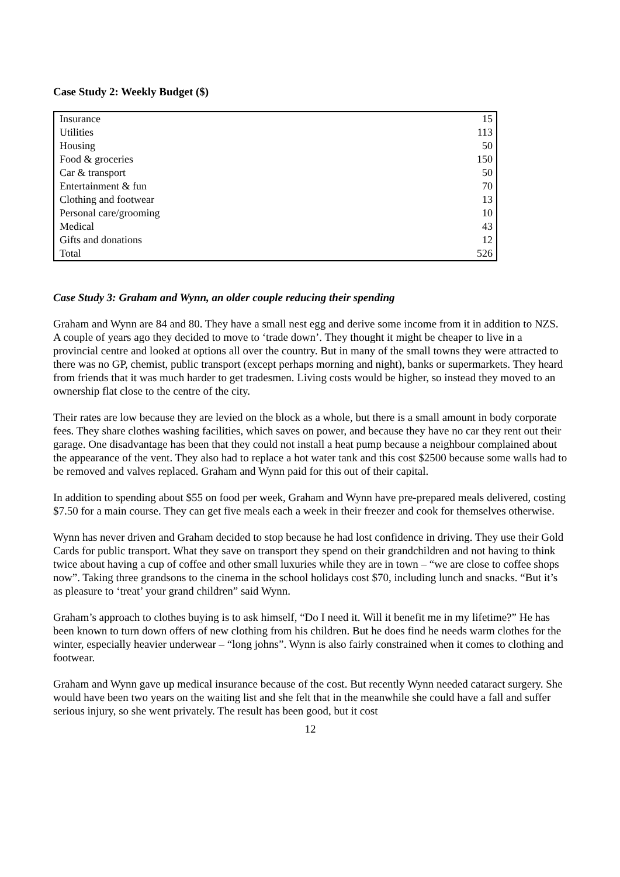Case Study 2: Weekly Budget ($)
| Insurance | 15 |
| Utilities | 113 |
| Housing | 50 |
| Food & groceries | 150 |
| Car & transport | 50 |
| Entertainment & fun | 70 |
| Clothing and footwear | 13 |
| Personal care/grooming | 10 |
| Medical | 43 |
| Gifts and donations | 12 |
| Total | 526 |
Case Study 3: Graham and Wynn, an older couple reducing their spending
Graham and Wynn are 84 and 80. They have a small nest egg and derive some income from it in addition to NZS. A couple of years ago they decided to move to ‘trade down’. They thought it might be cheaper to live in a provincial centre and looked at options all over the country. But in many of the small towns they were attracted to there was no GP, chemist, public transport (except perhaps morning and night), banks or supermarkets. They heard from friends that it was much harder to get tradesmen. Living costs would be higher, so instead they moved to an ownership flat close to the centre of the city.
Their rates are low because they are levied on the block as a whole, but there is a small amount in body corporate fees. They share clothes washing facilities, which saves on power, and because they have no car they rent out their garage. One disadvantage has been that they could not install a heat pump because a neighbour complained about the appearance of the vent. They also had to replace a hot water tank and this cost $2500 because some walls had to be removed and valves replaced. Graham and Wynn paid for this out of their capital.
In addition to spending about $55 on food per week, Graham and Wynn have pre-prepared meals delivered, costing $7.50 for a main course. They can get five meals each a week in their freezer and cook for themselves otherwise.
Wynn has never driven and Graham decided to stop because he had lost confidence in driving. They use their Gold Cards for public transport. What they save on transport they spend on their grandchildren and not having to think twice about having a cup of coffee and other small luxuries while they are in town – “we are close to coffee shops now”. Taking three grandsons to the cinema in the school holidays cost $70, including lunch and snacks. “But it’s as pleasure to ‘treat’ your grand children” said Wynn.
Graham’s approach to clothes buying is to ask himself, “Do I need it. Will it benefit me in my lifetime?” He has been known to turn down offers of new clothing from his children. But he does find he needs warm clothes for the winter, especially heavier underwear – “long johns”. Wynn is also fairly constrained when it comes to clothing and footwear.
Graham and Wynn gave up medical insurance because of the cost. But recently Wynn needed cataract surgery. She would have been two years on the waiting list and she felt that in the meanwhile she could have a fall and suffer serious injury, so she went privately. The result has been good, but it cost
12